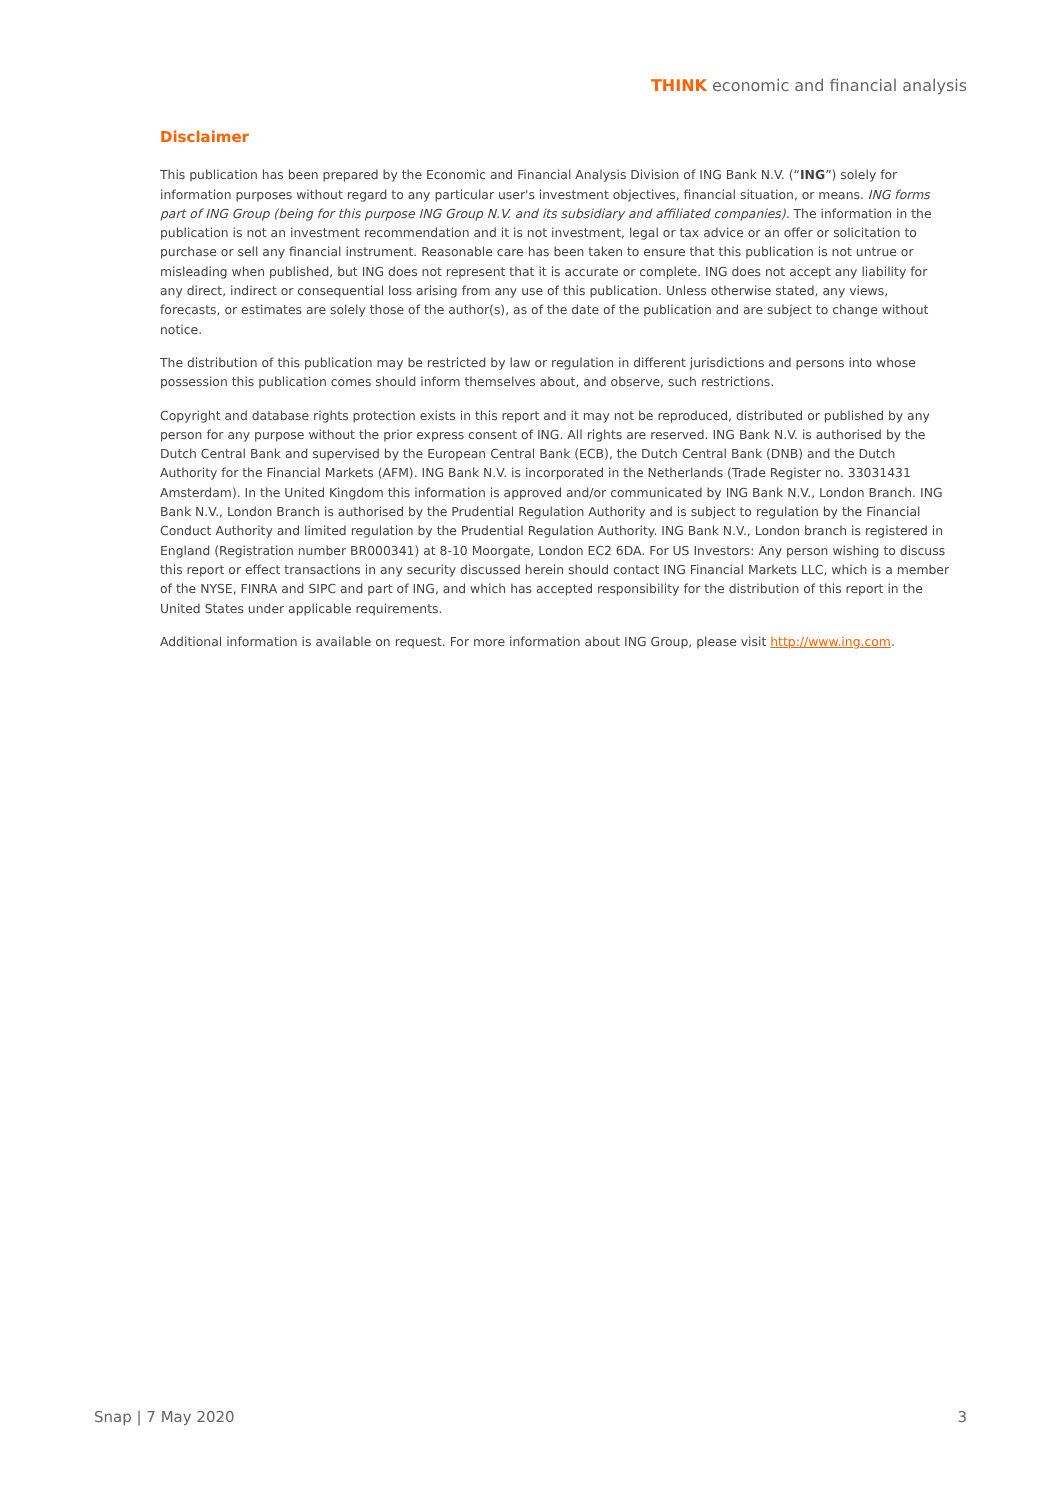THINK economic and financial analysis
Disclaimer
This publication has been prepared by the Economic and Financial Analysis Division of ING Bank N.V. (“ING”) solely for information purposes without regard to any particular user's investment objectives, financial situation, or means. ING forms part of ING Group (being for this purpose ING Group N.V. and its subsidiary and affiliated companies). The information in the publication is not an investment recommendation and it is not investment, legal or tax advice or an offer or solicitation to purchase or sell any financial instrument. Reasonable care has been taken to ensure that this publication is not untrue or misleading when published, but ING does not represent that it is accurate or complete. ING does not accept any liability for any direct, indirect or consequential loss arising from any use of this publication. Unless otherwise stated, any views, forecasts, or estimates are solely those of the author(s), as of the date of the publication and are subject to change without notice.
The distribution of this publication may be restricted by law or regulation in different jurisdictions and persons into whose possession this publication comes should inform themselves about, and observe, such restrictions.
Copyright and database rights protection exists in this report and it may not be reproduced, distributed or published by any person for any purpose without the prior express consent of ING. All rights are reserved. ING Bank N.V. is authorised by the Dutch Central Bank and supervised by the European Central Bank (ECB), the Dutch Central Bank (DNB) and the Dutch Authority for the Financial Markets (AFM). ING Bank N.V. is incorporated in the Netherlands (Trade Register no. 33031431 Amsterdam). In the United Kingdom this information is approved and/or communicated by ING Bank N.V., London Branch. ING Bank N.V., London Branch is authorised by the Prudential Regulation Authority and is subject to regulation by the Financial Conduct Authority and limited regulation by the Prudential Regulation Authority. ING Bank N.V., London branch is registered in England (Registration number BR000341) at 8-10 Moorgate, London EC2 6DA. For US Investors: Any person wishing to discuss this report or effect transactions in any security discussed herein should contact ING Financial Markets LLC, which is a member of the NYSE, FINRA and SIPC and part of ING, and which has accepted responsibility for the distribution of this report in the United States under applicable requirements.
Additional information is available on request. For more information about ING Group, please visit http://www.ing.com.
Snap | 7 May 2020 3